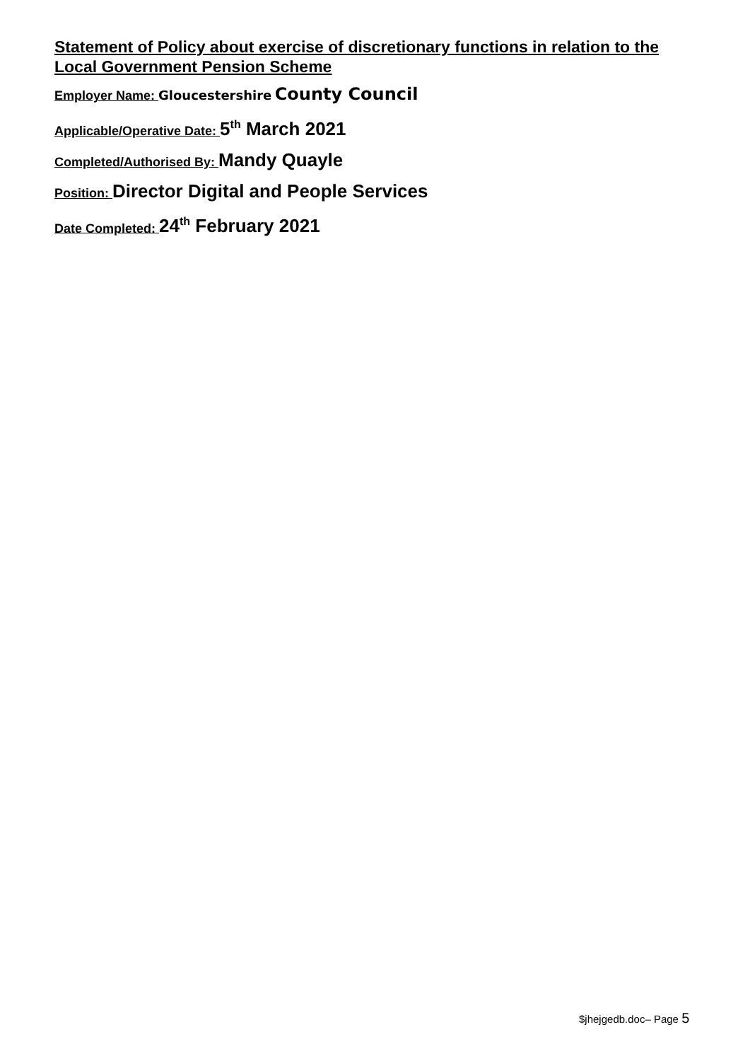Statement of Policy about exercise of discretionary functions in relation to the Local Government Pension Scheme
Employer Name: Gloucestershire County Council
Applicable/Operative Date: 5<sup>th</sup> March 2021
Completed/Authorised By: Mandy Quayle
Position: Director Digital and People Services
Date Completed: 24<sup>th</sup> February 2021
$jhejgedb.doc– Page 5